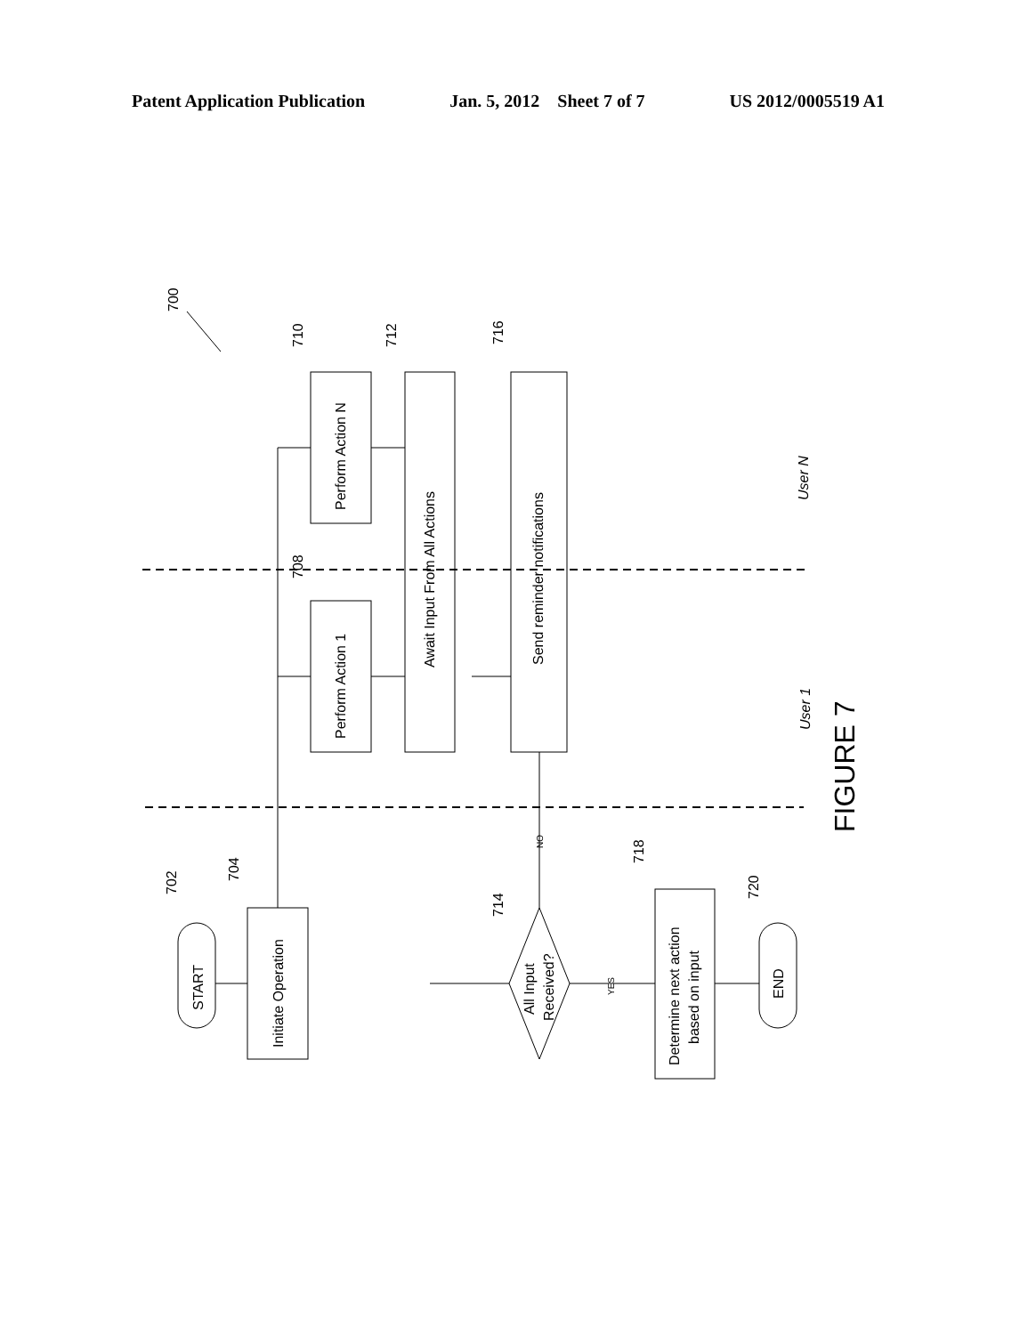Patent Application Publication Jan. 5, 2012 Sheet 7 of 7 US 2012/0005519 A1
START
Initiate Operation
Perform Action 1
Perform Action N
Await Input From All Actions
Send reminder notifications
All Input
Received?
Determine next action
based on input
END
User N
User 1
NO
YES
700
702
704
708
710
712
714
716
718
720
FIGURE 7